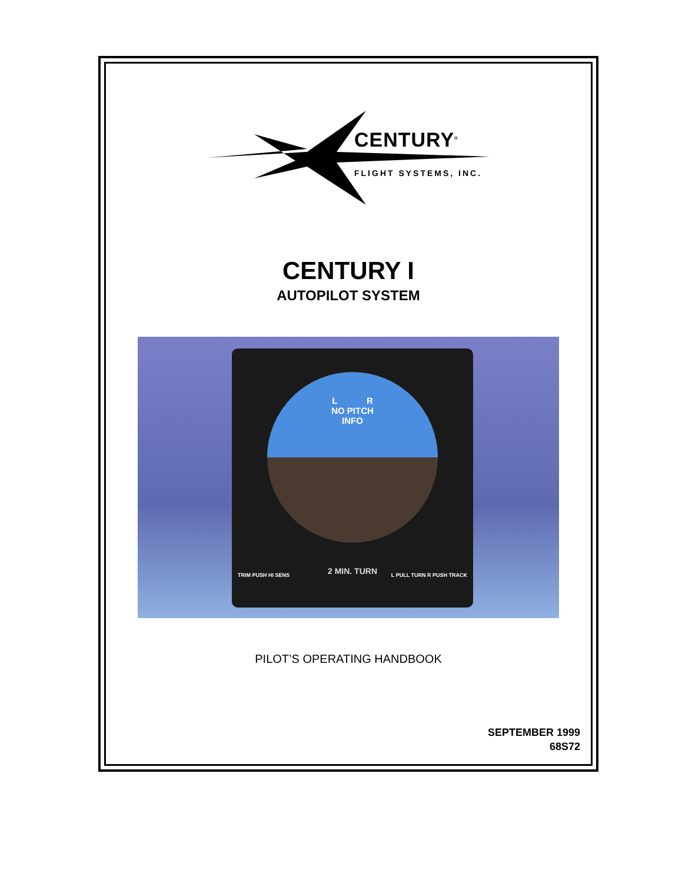CENTURY<sup>®</sup>
FLIGHT SYSTEMS, INC.
CENTURY I
AUTOPILOT SYSTEM
L R
NO PITCH
INFO
2 MIN. TURN TRIM PUSH HI SENS L PULL TURN R PUSH TRACK
PILOT’S OPERATING HANDBOOK
SEPTEMBER 1999
68S72